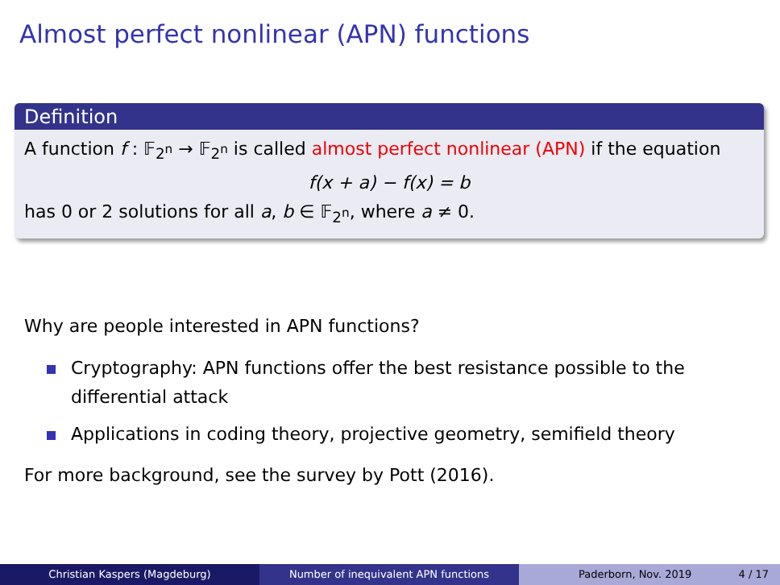Almost perfect nonlinear (APN) functions
Definition
A function f : 𝔽<sub>2<sup>n</sup></sub> → 𝔽<sub>2<sup>n</sup></sub> is called almost perfect nonlinear (APN) if the equation
f(x + a) − f(x) = b
has 0 or 2 solutions for all a, b ∈ 𝔽<sub>2<sup>n</sup></sub>, where a ≠ 0.
Why are people interested in APN functions?
Cryptography: APN functions offer the best resistance possible to the differential attack
Applications in coding theory, projective geometry, semifield theory
For more background, see the survey by Pott (2016).
Christian Kaspers (Magdeburg) Number of inequivalent APN functions Paderborn, Nov. 2019 4 / 17